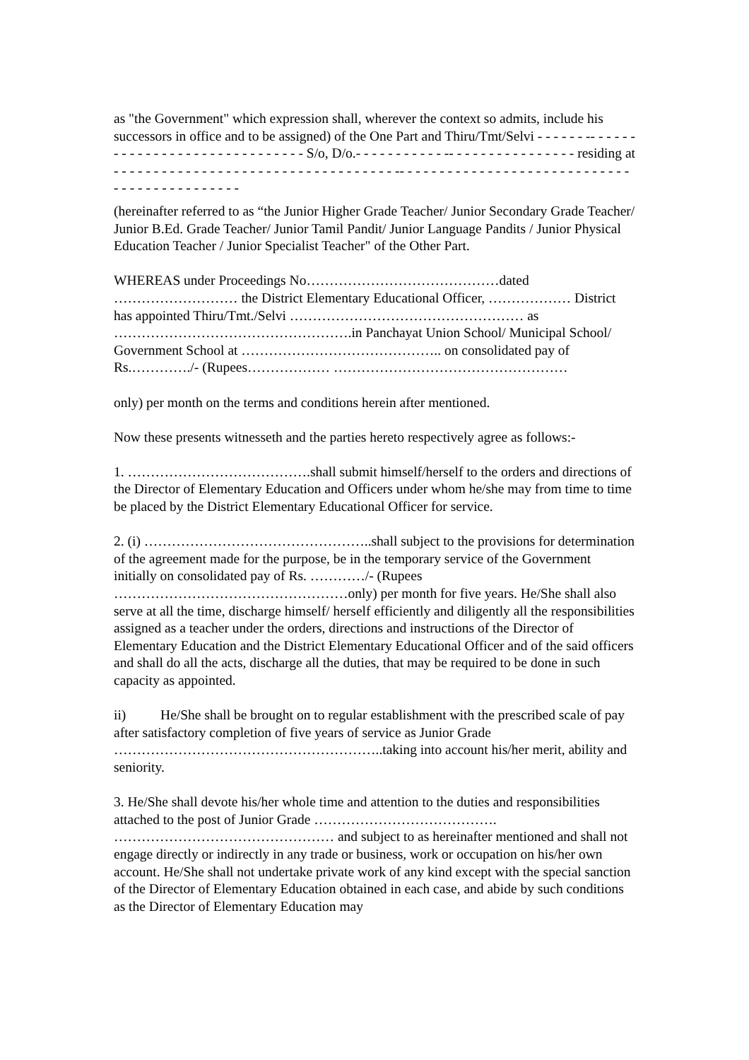as "the Government" which expression shall, wherever the context so admits, include his successors in office and to be assigned) of the One Part and Thiru/Tmt/Selvi - - - - - - -- - - - - - - - - - - - - - - - - - - - - - - - - - - - - - S/o, D/o.- - - - - - - - - - - -- - - - - - - - - - - - - - - - residing at - - - - - - - - - - - - - - - - - - - - - - - - - - - - - - - - - - - -- - - - - - - - - - - - - - - - - - - - - - - - - - - - - - - - - - - - - - - - - - - - -
(hereinafter referred to as “the Junior Higher Grade Teacher/ Junior Secondary Grade Teacher/ Junior B.Ed. Grade Teacher/ Junior Tamil Pandit/ Junior Language Pandits / Junior Physical Education Teacher / Junior Specialist Teacher" of the Other Part.
WHEREAS under Proceedings No……………………………………dated ……………………… the District Elementary Educational Officer, ……………… District has appointed Thiru/Tmt./Selvi …………………………………………… as …………………………………………….in Panchayat Union School/ Municipal School/ Government School at …………………………………….. on consolidated pay of Rs.…………./- (Rupees……………… ……………………………………………
only) per month on the terms and conditions herein after mentioned.
Now these presents witnesseth and the parties hereto respectively agree as follows:-
1. ………………………………….shall submit himself/herself to the orders and directions of the Director of Elementary Education and Officers under whom he/she may from time to time be placed by the District Elementary Educational Officer for service.
2. (i) …………………………………………..shall subject to the provisions for determination of the agreement made for the purpose, be in the temporary service of the Government initially on consolidated pay of Rs. …………/- (Rupees ……………………………………………only) per month for five years. He/She shall also serve at all the time, discharge himself/ herself efficiently and diligently all the responsibilities assigned as a teacher under the orders, directions and instructions of the Director of Elementary Education and the District Elementary Educational Officer and of the said officers and shall do all the acts, discharge all the duties, that may be required to be done in such capacity as appointed.
ii) He/She shall be brought on to regular establishment with the prescribed scale of pay after satisfactory completion of five years of service as Junior Grade …………………………………………………..taking into account his/her merit, ability and seniority.
3. He/She shall devote his/her whole time and attention to the duties and responsibilities attached to the post of Junior Grade …………………………………. ………………………………………… and subject to as hereinafter mentioned and shall not engage directly or indirectly in any trade or business, work or occupation on his/her own account. He/She shall not undertake private work of any kind except with the special sanction of the Director of Elementary Education obtained in each case, and abide by such conditions as the Director of Elementary Education may